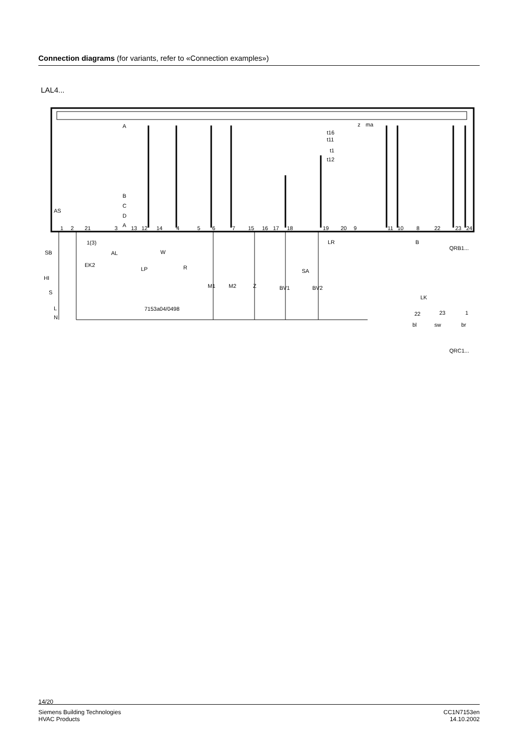Connection diagrams (for variants, refer to «Connection examples»)
LAL4...
A
B
C
D
A
t16
t11
t1
t12
z
ma
AS
1
2
21
3
13
12
14
4
5
6
7
15
16
17
18
19
20
9
11
10
8
22
23
24
1(3)
SB
AL
W
EK2
LP
R
LR
SA
HI
S
M1
M2
Z
BV1
BV2
B
QRB1...
LK
L
N
7153a04/0498
22
23
1
bl
sw
br
QRC1...
14/20
Siemens Building Technologies
HVAC Products
CC1N7153en
14.10.2002